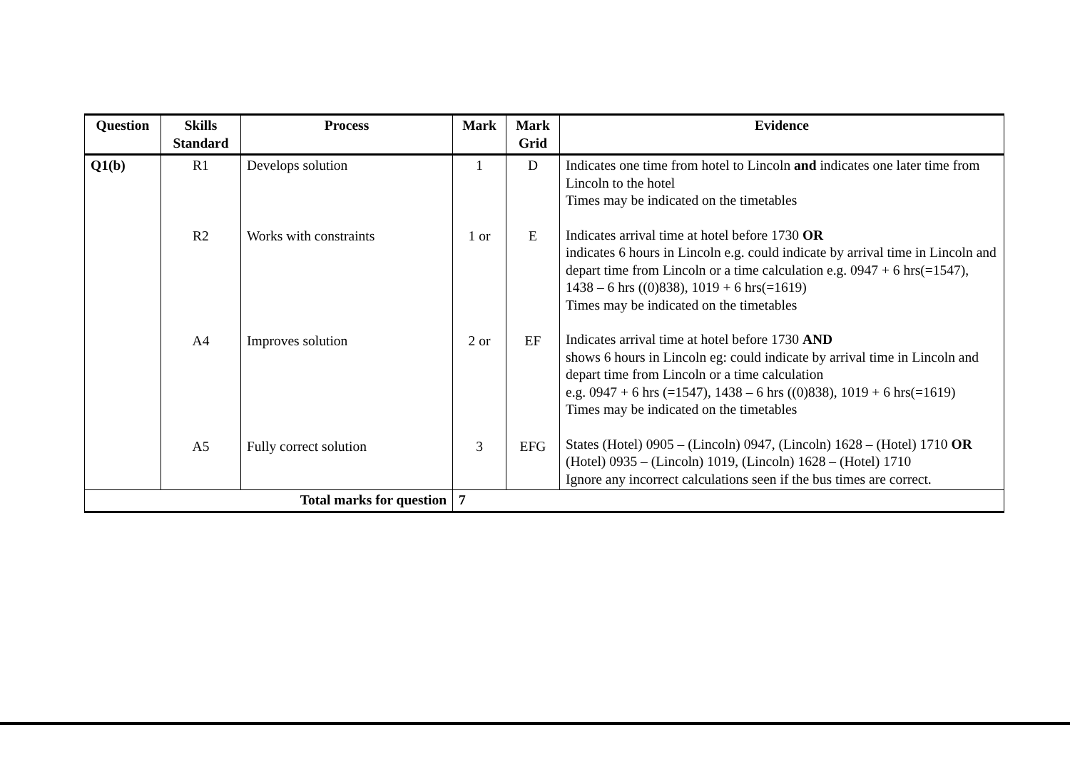| Question | Skills Standard | Process | Mark | Mark Grid | Evidence |
| --- | --- | --- | --- | --- | --- |
| Q1(b) | R1 R2 A4 A5 | Develops solution Works with constraints Improves solution Fully correct solution | 1 1 or 2 or 3 | D E EF EFG | Indicates one time from hotel to Lincoln and indicates one later time from Lincoln to the hotel Times may be indicated on the timetables Indicates arrival time at hotel before 1730 OR indicates 6 hours in Lincoln e.g. could indicate by arrival time in Lincoln and depart time from Lincoln or a time calculation e.g. 0947 + 6 hrs(=1547), 1438 – 6 hrs ((0)838), 1019 + 6 hrs(=1619) Times may be indicated on the timetables Indicates arrival time at hotel before 1730 AND shows 6 hours in Lincoln eg: could indicate by arrival time in Lincoln and depart time from Lincoln or a time calculation e.g. 0947 + 6 hrs (=1547), 1438 – 6 hrs ((0)838), 1019 + 6 hrs(=1619) Times may be indicated on the timetables States (Hotel) 0905 – (Lincoln) 0947, (Lincoln) 1628 – (Hotel) 1710 OR (Hotel) 0935 – (Lincoln) 1019, (Lincoln) 1628 – (Hotel) 1710 Ignore any incorrect calculations seen if the bus times are correct. |
| Total marks for question | | | 7 | | |